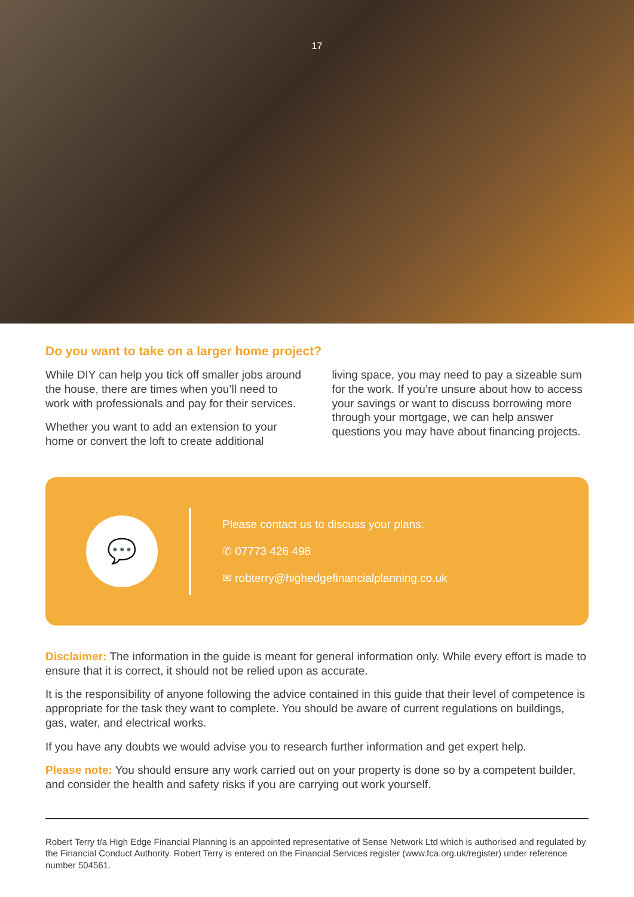17
Do you want to take on a larger home project?
While DIY can help you tick off smaller jobs around the house, there are times when you’ll need to work with professionals and pay for their services.
Whether you want to add an extension to your home or convert the loft to create additional
living space, you may need to pay a sizeable sum for the work. If you’re unsure about how to access your savings or want to discuss borrowing more through your mortgage, we can help answer questions you may have about financing projects.
💬
Please contact us to discuss your plans:
✆ 07773 426 498
✉ robterry@highedgefinancialplanning.co.uk
Disclaimer: The information in the guide is meant for general information only. While every effort is made to ensure that it is correct, it should not be relied upon as accurate.
It is the responsibility of anyone following the advice contained in this guide that their level of competence is appropriate for the task they want to complete. You should be aware of current regulations on buildings, gas, water, and electrical works.
If you have any doubts we would advise you to research further information and get expert help.
Please note: You should ensure any work carried out on your property is done so by a competent builder, and consider the health and safety risks if you are carrying out work yourself.
Robert Terry t/a High Edge Financial Planning is an appointed representative of Sense Network Ltd which is authorised and regulated by the Financial Conduct Authority. Robert Terry is entered on the Financial Services register (www.fca.org.uk/register) under reference number 504561.